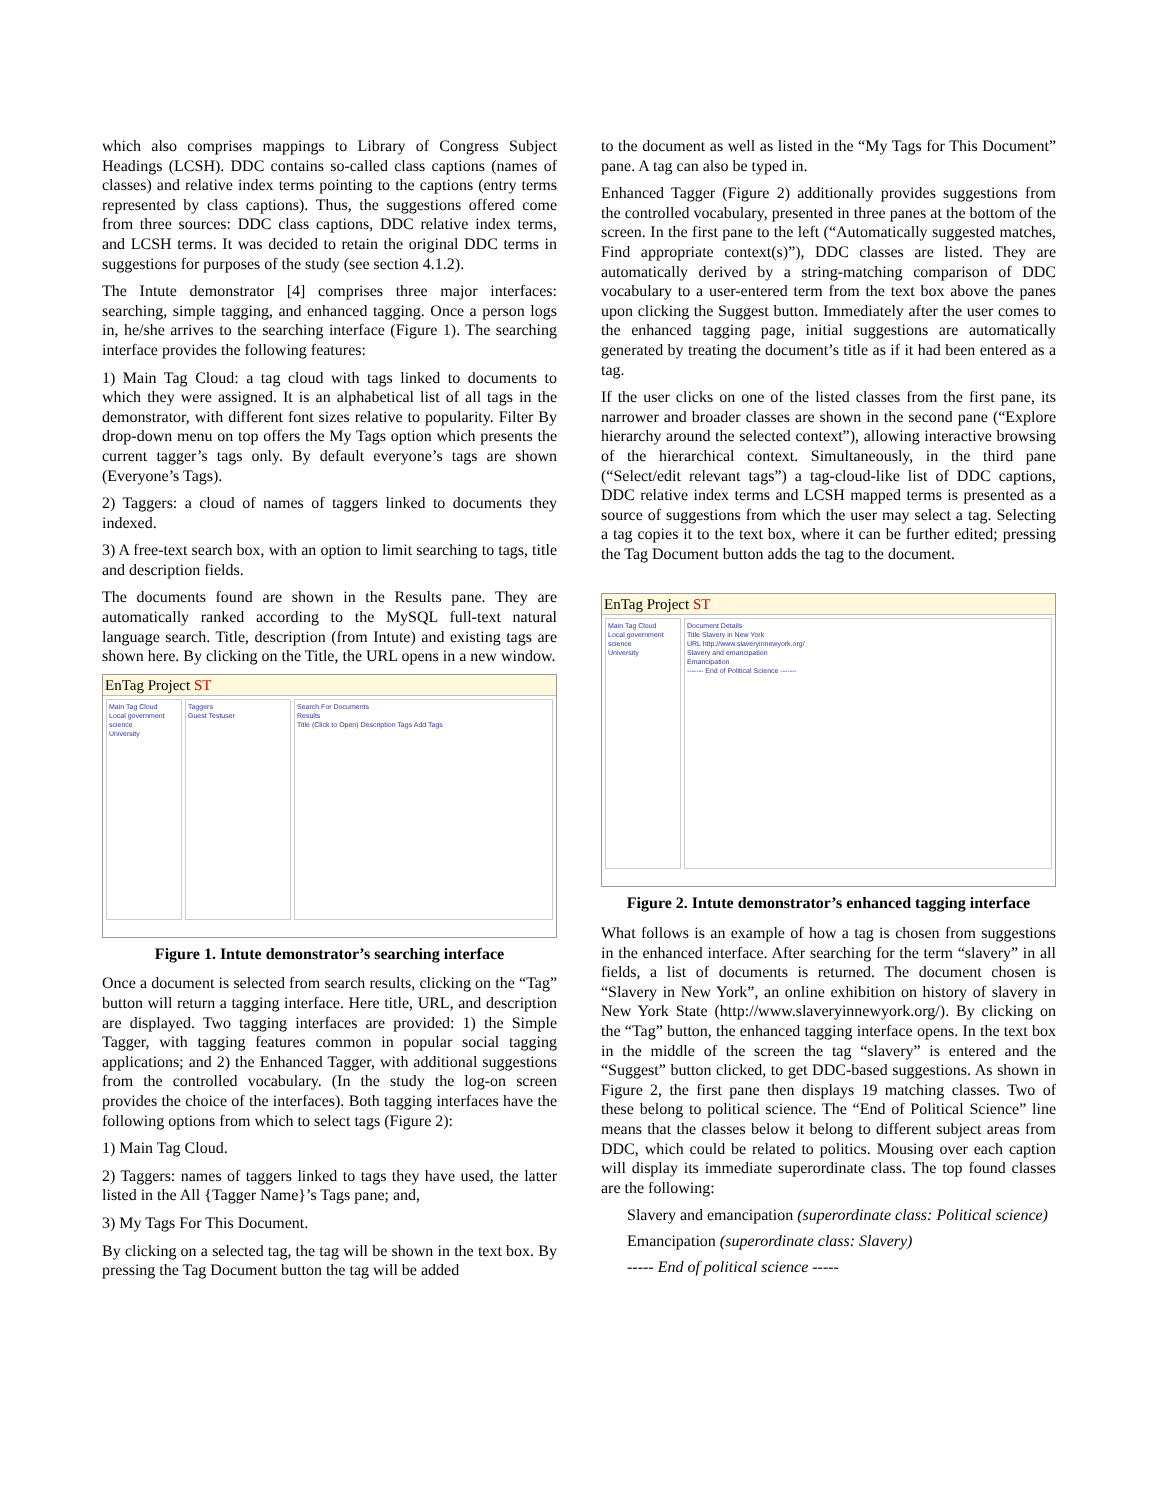which also comprises mappings to Library of Congress Subject Headings (LCSH). DDC contains so-called class captions (names of classes) and relative index terms pointing to the captions (entry terms represented by class captions). Thus, the suggestions offered come from three sources: DDC class captions, DDC relative index terms, and LCSH terms. It was decided to retain the original DDC terms in suggestions for purposes of the study (see section 4.1.2).
The Intute demonstrator [4] comprises three major interfaces: searching, simple tagging, and enhanced tagging. Once a person logs in, he/she arrives to the searching interface (Figure 1). The searching interface provides the following features:
1) Main Tag Cloud: a tag cloud with tags linked to documents to which they were assigned. It is an alphabetical list of all tags in the demonstrator, with different font sizes relative to popularity. Filter By drop-down menu on top offers the My Tags option which presents the current tagger’s tags only. By default everyone’s tags are shown (Everyone’s Tags).
2) Taggers: a cloud of names of taggers linked to documents they indexed.
3) A free-text search box, with an option to limit searching to tags, title and description fields.
The documents found are shown in the Results pane. They are automatically ranked according to the MySQL full-text natural language search. Title, description (from Intute) and existing tags are shown here. By clicking on the Title, the URL opens in a new window.
EnTag Project ST
Main Tag Cloud
Local government
science
University
Taggers
Guest Testuser
Search For Documents
Results
Title (Click to Open) Description Tags Add Tags
Figure 1. Intute demonstrator’s searching interface
Once a document is selected from search results, clicking on the “Tag” button will return a tagging interface. Here title, URL, and description are displayed. Two tagging interfaces are provided: 1) the Simple Tagger, with tagging features common in popular social tagging applications; and 2) the Enhanced Tagger, with additional suggestions from the controlled vocabulary. (In the study the log-on screen provides the choice of the interfaces). Both tagging interfaces have the following options from which to select tags (Figure 2):
1) Main Tag Cloud.
2) Taggers: names of taggers linked to tags they have used, the latter listed in the All {Tagger Name}’s Tags pane; and,
3) My Tags For This Document.
By clicking on a selected tag, the tag will be shown in the text box. By pressing the Tag Document button the tag will be added
to the document as well as listed in the “My Tags for This Document” pane. A tag can also be typed in.
Enhanced Tagger (Figure 2) additionally provides suggestions from the controlled vocabulary, presented in three panes at the bottom of the screen. In the first pane to the left (“Automatically suggested matches, Find appropriate context(s)”), DDC classes are listed. They are automatically derived by a string-matching comparison of DDC vocabulary to a user-entered term from the text box above the panes upon clicking the Suggest button. Immediately after the user comes to the enhanced tagging page, initial suggestions are automatically generated by treating the document’s title as if it had been entered as a tag.
If the user clicks on one of the listed classes from the first pane, its narrower and broader classes are shown in the second pane (“Explore hierarchy around the selected context”), allowing interactive browsing of the hierarchical context. Simultaneously, in the third pane (“Select/edit relevant tags”) a tag-cloud-like list of DDC captions, DDC relative index terms and LCSH mapped terms is presented as a source of suggestions from which the user may select a tag. Selecting a tag copies it to the text box, where it can be further edited; pressing the Tag Document button adds the tag to the document.
EnTag Project ST
Main Tag Cloud
Local government
science
University
Document Details
Title Slavery in New York
URL http://www.slaveryinnewyork.org/
Slavery and emancipation
Emancipation
------- End of Political Science -------
Figure 2. Intute demonstrator’s enhanced tagging interface
What follows is an example of how a tag is chosen from suggestions in the enhanced interface. After searching for the term “slavery” in all fields, a list of documents is returned. The document chosen is “Slavery in New York”, an online exhibition on history of slavery in New York State (http://www.slaveryinnewyork.org/). By clicking on the “Tag” button, the enhanced tagging interface opens. In the text box in the middle of the screen the tag “slavery” is entered and the “Suggest” button clicked, to get DDC-based suggestions. As shown in Figure 2, the first pane then displays 19 matching classes. Two of these belong to political science. The “End of Political Science” line means that the classes below it belong to different subject areas from DDC, which could be related to politics. Mousing over each caption will display its immediate superordinate class. The top found classes are the following:
Slavery and emancipation (superordinate class: Political science)
Emancipation (superordinate class: Slavery)
----- End of political science -----